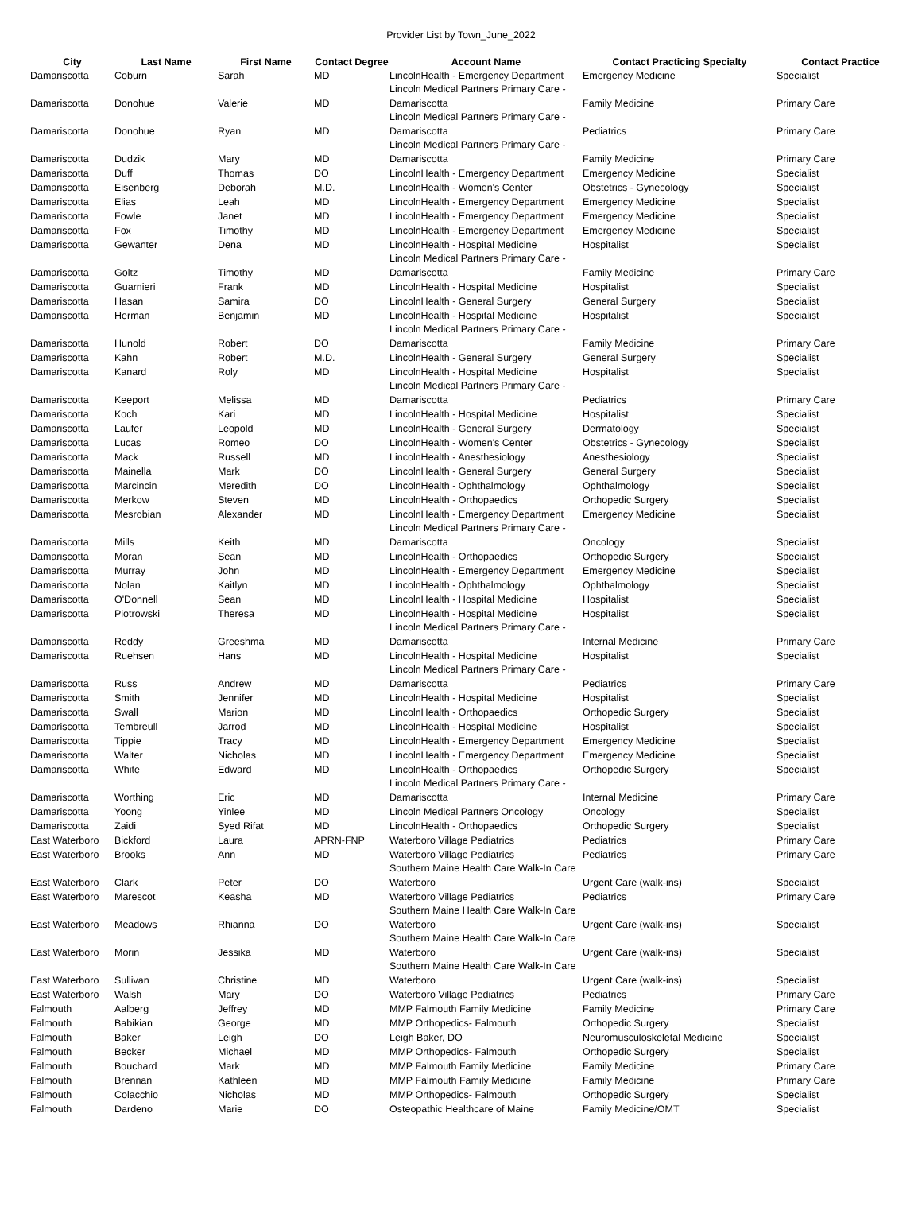Provider List by Town_June_2022
| City | Last Name | First Name | Contact Degree | Account Name | Contact Practicing Specialty | Contact Practice |
| --- | --- | --- | --- | --- | --- | --- |
| Damariscotta | Coburn | Sarah | MD | LincolnHealth - Emergency Department | Emergency Medicine | Specialist |
| Damariscotta | Donohue | Valerie | MD | Lincoln Medical Partners Primary Care - Damariscotta | Family Medicine | Primary Care |
| Damariscotta | Donohue | Ryan | MD | Lincoln Medical Partners Primary Care - Damariscotta | Pediatrics | Primary Care |
| Damariscotta | Dudzik | Mary | MD | Lincoln Medical Partners Primary Care - Damariscotta | Family Medicine | Primary Care |
| Damariscotta | Duff | Thomas | DO | LincolnHealth - Emergency Department | Emergency Medicine | Specialist |
| Damariscotta | Eisenberg | Deborah | M.D. | LincolnHealth - Women's Center | Obstetrics - Gynecology | Specialist |
| Damariscotta | Elias | Leah | MD | LincolnHealth - Emergency Department | Emergency Medicine | Specialist |
| Damariscotta | Fowle | Janet | MD | LincolnHealth - Emergency Department | Emergency Medicine | Specialist |
| Damariscotta | Fox | Timothy | MD | LincolnHealth - Emergency Department | Emergency Medicine | Specialist |
| Damariscotta | Gewanter | Dena | MD | LincolnHealth - Hospital Medicine | Hospitalist | Specialist |
| Damariscotta | Goltz | Timothy | MD | Lincoln Medical Partners Primary Care - Damariscotta | Family Medicine | Primary Care |
| Damariscotta | Guarnieri | Frank | MD | LincolnHealth - Hospital Medicine | Hospitalist | Specialist |
| Damariscotta | Hasan | Samira | DO | LincolnHealth - General Surgery | General Surgery | Specialist |
| Damariscotta | Herman | Benjamin | MD | LincolnHealth - Hospital Medicine | Hospitalist | Specialist |
| Damariscotta | Hunold | Robert | DO | Lincoln Medical Partners Primary Care - Damariscotta | Family Medicine | Primary Care |
| Damariscotta | Kahn | Robert | M.D. | LincolnHealth - General Surgery | General Surgery | Specialist |
| Damariscotta | Kanard | Roly | MD | LincolnHealth - Hospital Medicine | Hospitalist | Specialist |
| Damariscotta | Keeport | Melissa | MD | Lincoln Medical Partners Primary Care - Damariscotta | Pediatrics | Primary Care |
| Damariscotta | Koch | Kari | MD | LincolnHealth - Hospital Medicine | Hospitalist | Specialist |
| Damariscotta | Laufer | Leopold | MD | LincolnHealth - General Surgery | Dermatology | Specialist |
| Damariscotta | Lucas | Romeo | DO | LincolnHealth - Women's Center | Obstetrics - Gynecology | Specialist |
| Damariscotta | Mack | Russell | MD | LincolnHealth - Anesthesiology | Anesthesiology | Specialist |
| Damariscotta | Mainella | Mark | DO | LincolnHealth - General Surgery | General Surgery | Specialist |
| Damariscotta | Marcincin | Meredith | DO | LincolnHealth - Ophthalmology | Ophthalmology | Specialist |
| Damariscotta | Merkow | Steven | MD | LincolnHealth - Orthopaedics | Orthopedic Surgery | Specialist |
| Damariscotta | Mesrobian | Alexander | MD | LincolnHealth - Emergency Department | Emergency Medicine | Specialist |
| Damariscotta | Mills | Keith | MD | Lincoln Medical Partners Primary Care - Damariscotta | Oncology | Specialist |
| Damariscotta | Moran | Sean | MD | LincolnHealth - Orthopaedics | Orthopedic Surgery | Specialist |
| Damariscotta | Murray | John | MD | LincolnHealth - Emergency Department | Emergency Medicine | Specialist |
| Damariscotta | Nolan | Kaitlyn | MD | LincolnHealth - Ophthalmology | Ophthalmology | Specialist |
| Damariscotta | O'Donnell | Sean | MD | LincolnHealth - Hospital Medicine | Hospitalist | Specialist |
| Damariscotta | Piotrowski | Theresa | MD | LincolnHealth - Hospital Medicine | Hospitalist | Specialist |
| Damariscotta | Reddy | Greeshma | MD | Lincoln Medical Partners Primary Care - Damariscotta | Internal Medicine | Primary Care |
| Damariscotta | Ruehsen | Hans | MD | LincolnHealth - Hospital Medicine | Hospitalist | Specialist |
| Damariscotta | Russ | Andrew | MD | Lincoln Medical Partners Primary Care - Damariscotta | Pediatrics | Primary Care |
| Damariscotta | Smith | Jennifer | MD | LincolnHealth - Hospital Medicine | Hospitalist | Specialist |
| Damariscotta | Swall | Marion | MD | LincolnHealth - Orthopaedics | Orthopedic Surgery | Specialist |
| Damariscotta | Tembreull | Jarrod | MD | LincolnHealth - Hospital Medicine | Hospitalist | Specialist |
| Damariscotta | Tippie | Tracy | MD | LincolnHealth - Emergency Department | Emergency Medicine | Specialist |
| Damariscotta | Walter | Nicholas | MD | LincolnHealth - Emergency Department | Emergency Medicine | Specialist |
| Damariscotta | White | Edward | MD | LincolnHealth - Orthopaedics | Orthopedic Surgery | Specialist |
| Damariscotta | Worthing | Eric | MD | Lincoln Medical Partners Primary Care - Damariscotta | Internal Medicine | Primary Care |
| Damariscotta | Yoong | Yinlee | MD | Lincoln Medical Partners Oncology | Oncology | Specialist |
| Damariscotta | Zaidi | Syed Rifat | MD | LincolnHealth - Orthopaedics | Orthopedic Surgery | Specialist |
| East Waterboro | Bickford | Laura | APRN-FNP | Waterboro Village Pediatrics | Pediatrics | Primary Care |
| East Waterboro | Brooks | Ann | MD | Waterboro Village Pediatrics | Pediatrics | Primary Care |
| East Waterboro | Clark | Peter | DO | Southern Maine Health Care Walk-In Care Waterboro | Urgent Care (walk-ins) | Specialist |
| East Waterboro | Marescot | Keasha | MD | Waterboro Village Pediatrics | Pediatrics | Primary Care |
| East Waterboro | Meadows | Rhianna | DO | Southern Maine Health Care Walk-In Care Waterboro | Urgent Care (walk-ins) | Specialist |
| East Waterboro | Morin | Jessika | MD | Southern Maine Health Care Walk-In Care Waterboro | Urgent Care (walk-ins) | Specialist |
| East Waterboro | Sullivan | Christine | MD | Southern Maine Health Care Walk-In Care Waterboro | Urgent Care (walk-ins) | Specialist |
| East Waterboro | Walsh | Mary | DO | Waterboro Village Pediatrics | Pediatrics | Primary Care |
| Falmouth | Aalberg | Jeffrey | MD | MMP Falmouth Family Medicine | Family Medicine | Primary Care |
| Falmouth | Babikian | George | MD | MMP Orthopedics- Falmouth | Orthopedic Surgery | Specialist |
| Falmouth | Baker | Leigh | DO | Leigh Baker, DO | Neuromusculoskeletal Medicine | Specialist |
| Falmouth | Becker | Michael | MD | MMP Orthopedics- Falmouth | Orthopedic Surgery | Specialist |
| Falmouth | Bouchard | Mark | MD | MMP Falmouth Family Medicine | Family Medicine | Primary Care |
| Falmouth | Brennan | Kathleen | MD | MMP Falmouth Family Medicine | Family Medicine | Primary Care |
| Falmouth | Colacchio | Nicholas | MD | MMP Orthopedics- Falmouth | Orthopedic Surgery | Specialist |
| Falmouth | Dardeno | Marie | DO | Osteopathic Healthcare of Maine | Family Medicine/OMT | Specialist |